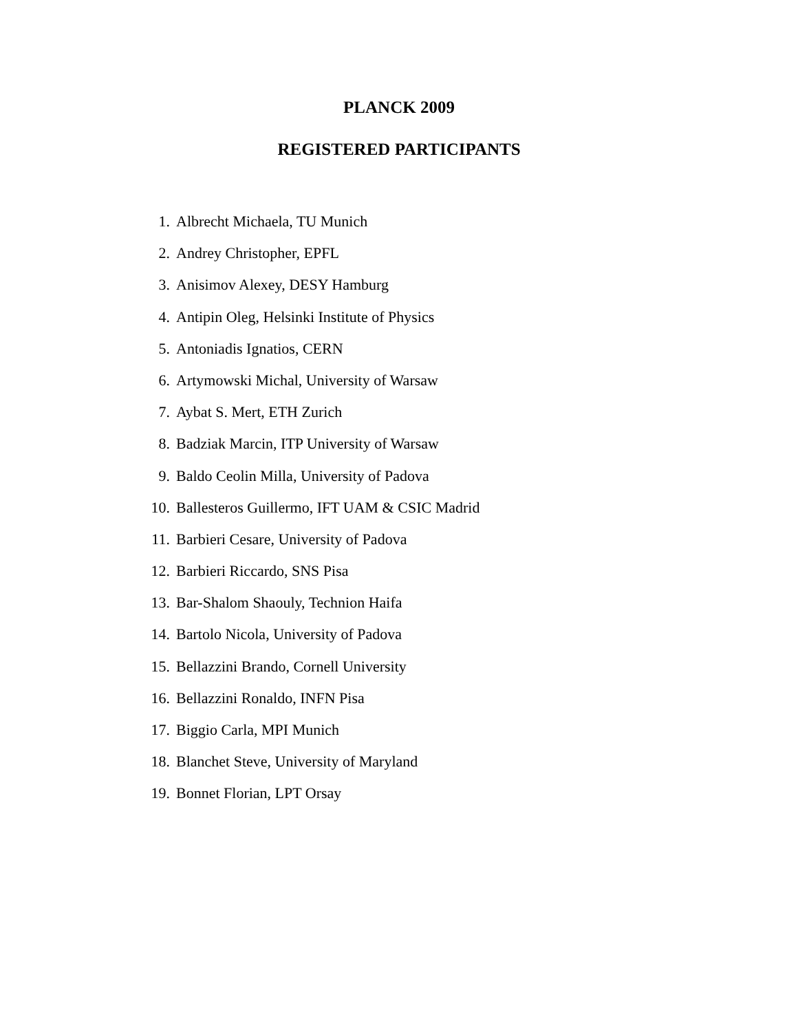PLANCK 2009
REGISTERED PARTICIPANTS
1. Albrecht Michaela, TU Munich
2. Andrey Christopher, EPFL
3. Anisimov Alexey, DESY Hamburg
4. Antipin Oleg, Helsinki Institute of Physics
5. Antoniadis Ignatios, CERN
6. Artymowski Michal, University of Warsaw
7. Aybat S. Mert, ETH Zurich
8. Badziak Marcin, ITP University of Warsaw
9. Baldo Ceolin Milla, University of Padova
10. Ballesteros Guillermo, IFT UAM & CSIC Madrid
11. Barbieri Cesare, University of Padova
12. Barbieri Riccardo, SNS Pisa
13. Bar-Shalom Shaouly, Technion Haifa
14. Bartolo Nicola, University of Padova
15. Bellazzini Brando, Cornell University
16. Bellazzini Ronaldo, INFN Pisa
17. Biggio Carla, MPI Munich
18. Blanchet Steve, University of Maryland
19. Bonnet Florian, LPT Orsay